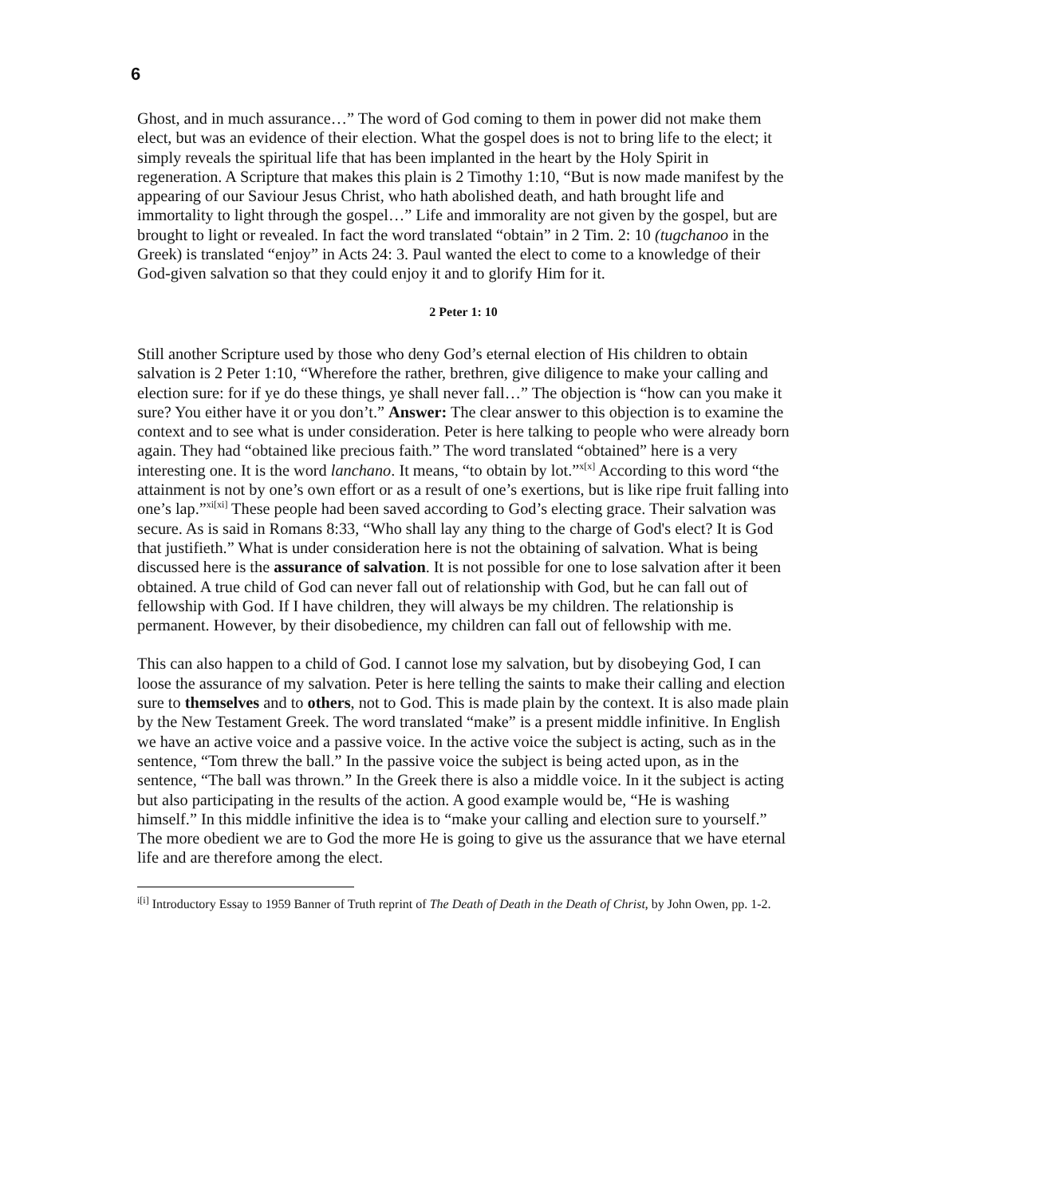6
Ghost, and in much assurance…” The word of God coming to them in power did not make them elect, but was an evidence of their election. What the gospel does is not to bring life to the elect; it simply reveals the spiritual life that has been implanted in the heart by the Holy Spirit in regeneration. A Scripture that makes this plain is 2 Timothy 1:10, “But is now made manifest by the appearing of our Saviour Jesus Christ, who hath abolished death, and hath brought life and immortality to light through the gospel…” Life and immorality are not given by the gospel, but are brought to light or revealed. In fact the word translated “obtain” in 2 Tim. 2: 10 (tugchanoo in the Greek) is translated “enjoy” in Acts 24: 3. Paul wanted the elect to come to a knowledge of their God-given salvation so that they could enjoy it and to glorify Him for it.
2 Peter 1: 10
Still another Scripture used by those who deny God’s eternal election of His children to obtain salvation is 2 Peter 1:10, “Wherefore the rather, brethren, give diligence to make your calling and election sure: for if ye do these things, ye shall never fall…” The objection is “how can you make it sure? You either have it or you don’t.” Answer: The clear answer to this objection is to examine the context and to see what is under consideration. Peter is here talking to people who were already born again. They had “obtained like precious faith.” The word translated “obtained” here is a very interesting one. It is the word lanchano. It means, “to obtain by lot.”<sup>x[x]</sup> According to this word “the attainment is not by one’s own effort or as a result of one’s exertions, but is like ripe fruit falling into one’s lap.”<sup>xi[xi]</sup> These people had been saved according to God’s electing grace. Their salvation was secure. As is said in Romans 8:33, “Who shall lay any thing to the charge of God's elect? It is God that justifieth.” What is under consideration here is not the obtaining of salvation. What is being discussed here is the assurance of salvation. It is not possible for one to lose salvation after it been obtained. A true child of God can never fall out of relationship with God, but he can fall out of fellowship with God. If I have children, they will always be my children. The relationship is permanent. However, by their disobedience, my children can fall out of fellowship with me.
This can also happen to a child of God. I cannot lose my salvation, but by disobeying God, I can loose the assurance of my salvation. Peter is here telling the saints to make their calling and election sure to themselves and to others, not to God. This is made plain by the context. It is also made plain by the New Testament Greek. The word translated “make” is a present middle infinitive. In English we have an active voice and a passive voice. In the active voice the subject is acting, such as in the sentence, “Tom threw the ball.” In the passive voice the subject is being acted upon, as in the sentence, “The ball was thrown.” In the Greek there is also a middle voice. In it the subject is acting but also participating in the results of the action. A good example would be, “He is washing himself.” In this middle infinitive the idea is to “make your calling and election sure to yourself.” The more obedient we are to God the more He is going to give us the assurance that we have eternal life and are therefore among the elect.
<sup>i[i]</sup> Introductory Essay to 1959 Banner of Truth reprint of The Death of Death in the Death of Christ, by John Owen, pp. 1-2.